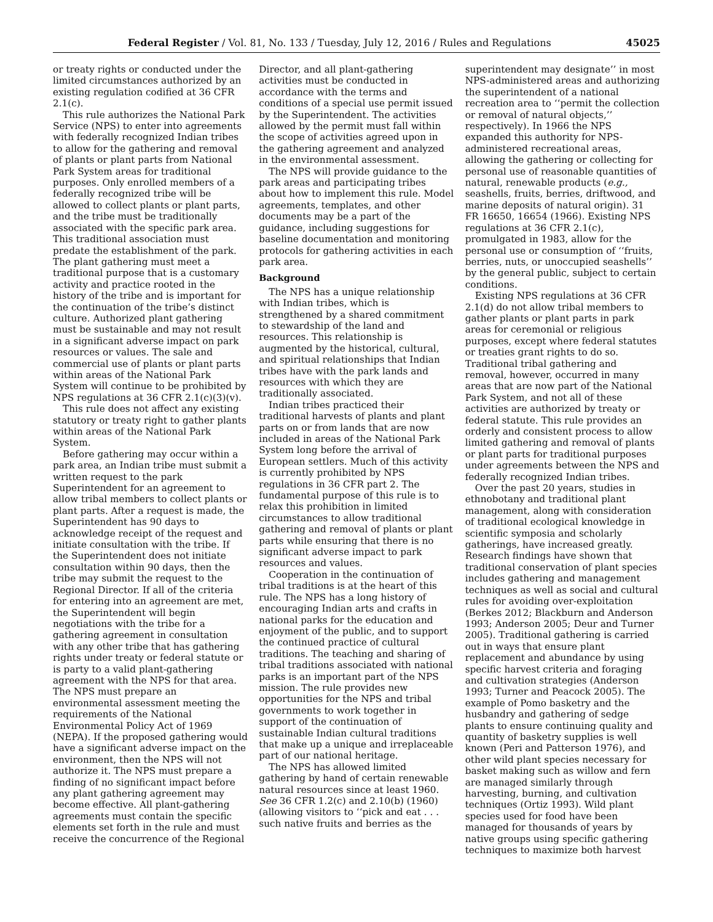Federal Register / Vol. 81, No. 133 / Tuesday, July 12, 2016 / Rules and Regulations 45025
or treaty rights or conducted under the limited circumstances authorized by an existing regulation codified at 36 CFR 2.1(c).
This rule authorizes the National Park Service (NPS) to enter into agreements with federally recognized Indian tribes to allow for the gathering and removal of plants or plant parts from National Park System areas for traditional purposes. Only enrolled members of a federally recognized tribe will be allowed to collect plants or plant parts, and the tribe must be traditionally associated with the specific park area. This traditional association must predate the establishment of the park. The plant gathering must meet a traditional purpose that is a customary activity and practice rooted in the history of the tribe and is important for the continuation of the tribe’s distinct culture. Authorized plant gathering must be sustainable and may not result in a significant adverse impact on park resources or values. The sale and commercial use of plants or plant parts within areas of the National Park System will continue to be prohibited by NPS regulations at 36 CFR 2.1(c)(3)(v).
This rule does not affect any existing statutory or treaty right to gather plants within areas of the National Park System.
Before gathering may occur within a park area, an Indian tribe must submit a written request to the park Superintendent for an agreement to allow tribal members to collect plants or plant parts. After a request is made, the Superintendent has 90 days to acknowledge receipt of the request and initiate consultation with the tribe. If the Superintendent does not initiate consultation within 90 days, then the tribe may submit the request to the Regional Director. If all of the criteria for entering into an agreement are met, the Superintendent will begin negotiations with the tribe for a gathering agreement in consultation with any other tribe that has gathering rights under treaty or federal statute or is party to a valid plant-gathering agreement with the NPS for that area. The NPS must prepare an environmental assessment meeting the requirements of the National Environmental Policy Act of 1969 (NEPA). If the proposed gathering would have a significant adverse impact on the environment, then the NPS will not authorize it. The NPS must prepare a finding of no significant impact before any plant gathering agreement may become effective. All plant-gathering agreements must contain the specific elements set forth in the rule and must receive the concurrence of the Regional
Director, and all plant-gathering activities must be conducted in accordance with the terms and conditions of a special use permit issued by the Superintendent. The activities allowed by the permit must fall within the scope of activities agreed upon in the gathering agreement and analyzed in the environmental assessment.
The NPS will provide guidance to the park areas and participating tribes about how to implement this rule. Model agreements, templates, and other documents may be a part of the guidance, including suggestions for baseline documentation and monitoring protocols for gathering activities in each park area.
Background
The NPS has a unique relationship with Indian tribes, which is strengthened by a shared commitment to stewardship of the land and resources. This relationship is augmented by the historical, cultural, and spiritual relationships that Indian tribes have with the park lands and resources with which they are traditionally associated.
Indian tribes practiced their traditional harvests of plants and plant parts on or from lands that are now included in areas of the National Park System long before the arrival of European settlers. Much of this activity is currently prohibited by NPS regulations in 36 CFR part 2. The fundamental purpose of this rule is to relax this prohibition in limited circumstances to allow traditional gathering and removal of plants or plant parts while ensuring that there is no significant adverse impact to park resources and values.
Cooperation in the continuation of tribal traditions is at the heart of this rule. The NPS has a long history of encouraging Indian arts and crafts in national parks for the education and enjoyment of the public, and to support the continued practice of cultural traditions. The teaching and sharing of tribal traditions associated with national parks is an important part of the NPS mission. The rule provides new opportunities for the NPS and tribal governments to work together in support of the continuation of sustainable Indian cultural traditions that make up a unique and irreplaceable part of our national heritage.
The NPS has allowed limited gathering by hand of certain renewable natural resources since at least 1960. See 36 CFR 1.2(c) and 2.10(b) (1960) (allowing visitors to ‘‘pick and eat . . . such native fruits and berries as the
superintendent may designate’’ in most NPS-administered areas and authorizing the superintendent of a national recreation area to ‘‘permit the collection or removal of natural objects,’’ respectively). In 1966 the NPS expanded this authority for NPS-administered recreational areas, allowing the gathering or collecting for personal use of reasonable quantities of natural, renewable products (e.g., seashells, fruits, berries, driftwood, and marine deposits of natural origin). 31 FR 16650, 16654 (1966). Existing NPS regulations at 36 CFR 2.1(c), promulgated in 1983, allow for the personal use or consumption of ‘‘fruits, berries, nuts, or unoccupied seashells’’ by the general public, subject to certain conditions.
Existing NPS regulations at 36 CFR 2.1(d) do not allow tribal members to gather plants or plant parts in park areas for ceremonial or religious purposes, except where federal statutes or treaties grant rights to do so. Traditional tribal gathering and removal, however, occurred in many areas that are now part of the National Park System, and not all of these activities are authorized by treaty or federal statute. This rule provides an orderly and consistent process to allow limited gathering and removal of plants or plant parts for traditional purposes under agreements between the NPS and federally recognized Indian tribes.
Over the past 20 years, studies in ethnobotany and traditional plant management, along with consideration of traditional ecological knowledge in scientific symposia and scholarly gatherings, have increased greatly. Research findings have shown that traditional conservation of plant species includes gathering and management techniques as well as social and cultural rules for avoiding over-exploitation (Berkes 2012; Blackburn and Anderson 1993; Anderson 2005; Deur and Turner 2005). Traditional gathering is carried out in ways that ensure plant replacement and abundance by using specific harvest criteria and foraging and cultivation strategies (Anderson 1993; Turner and Peacock 2005). The example of Pomo basketry and the husbandry and gathering of sedge plants to ensure continuing quality and quantity of basketry supplies is well known (Peri and Patterson 1976), and other wild plant species necessary for basket making such as willow and fern are managed similarly through harvesting, burning, and cultivation techniques (Ortiz 1993). Wild plant species used for food have been managed for thousands of years by native groups using specific gathering techniques to maximize both harvest